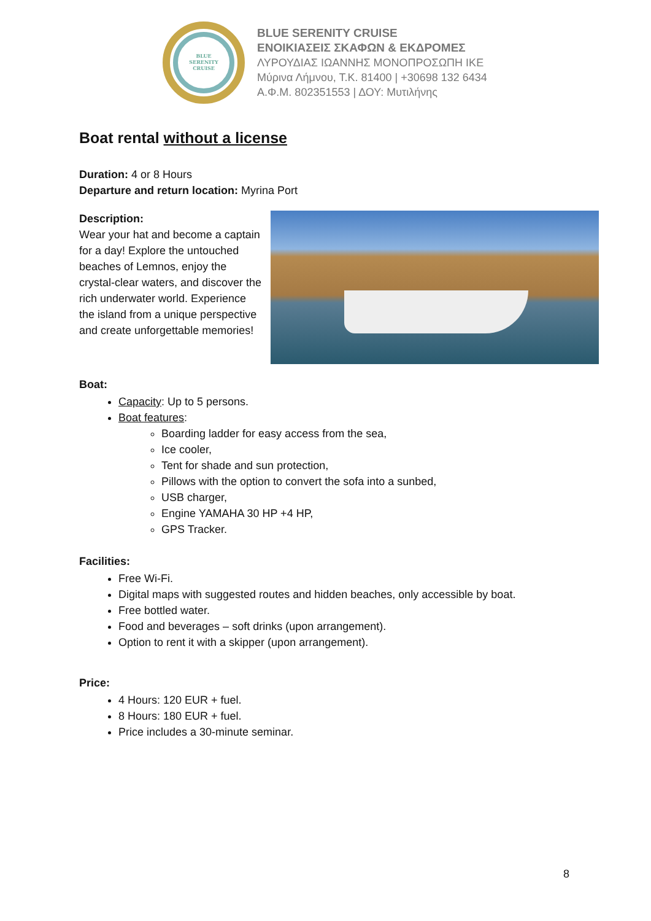BLUE
SERENITY
CRUISE
BLUE SERENITY CRUISE
ΕΝΟΙΚΙΑΣΕΙΣ ΣΚΑΦΩΝ & ΕΚΔΡΟΜΕΣ
ΛΥΡΟΥΔΙΑΣ ΙΩΑΝΝΗΣ ΜΟΝΟΠΡΟΣΩΠΗ ΙΚΕ
Μύρινα Λήμνου, Τ.Κ. 81400 | +30698 132 6434
Α.Φ.Μ. 802351553 | ΔΟΥ: Μυτιλήνης
Boat rental without a license
Duration: 4 or 8 Hours
Departure and return location: Myrina Port
Description:
Wear your hat and become a captain for a day! Explore the untouched beaches of Lemnos, enjoy the crystal-clear waters, and discover the rich underwater world. Experience the island from a unique perspective and create unforgettable memories!
Boat:
Capacity: Up to 5 persons.
Boat features:
Boarding ladder for easy access from the sea,
Ice cooler,
Tent for shade and sun protection,
Pillows with the option to convert the sofa into a sunbed,
USB charger,
Engine YAMAHA 30 HP +4 HP,
GPS Tracker.
Facilities:
Free Wi-Fi.
Digital maps with suggested routes and hidden beaches, only accessible by boat.
Free bottled water.
Food and beverages – soft drinks (upon arrangement).
Option to rent it with a skipper (upon arrangement).
Price:
4 Hours: 120 EUR + fuel.
8 Hours: 180 EUR + fuel.
Price includes a 30-minute seminar.
8